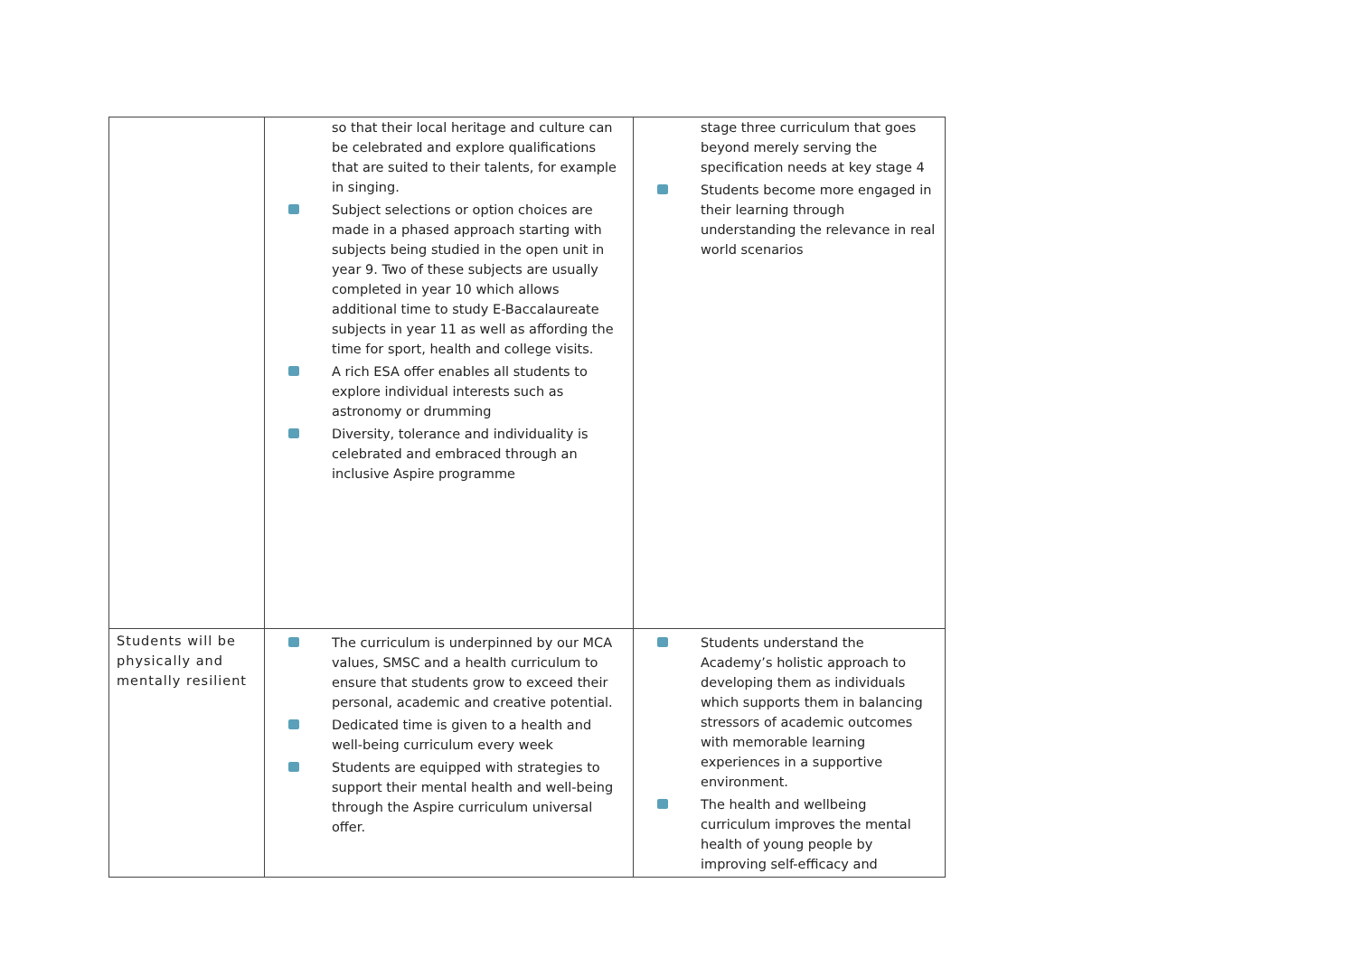| | so that their local heritage and culture can be celebrated and explore qualifications that are suited to their talents, for example in singing. Subject selections or option choices are made in a phased approach starting with subjects being studied in the open unit in year 9. Two of these subjects are usually completed in year 10 which allows additional time to study E-Baccalaureate subjects in year 11 as well as affording the time for sport, health and college visits. A rich ESA offer enables all students to explore individual interests such as astronomy or drumming Diversity, tolerance and individuality is celebrated and embraced through an inclusive Aspire programme | stage three curriculum that goes beyond merely serving the specification needs at key stage 4 Students become more engaged in their learning through understanding the relevance in real world scenarios |
| Students will be physically and mentally resilient | The curriculum is underpinned by our MCA values, SMSC and a health curriculum to ensure that students grow to exceed their personal, academic and creative potential. Dedicated time is given to a health and well-being curriculum every week Students are equipped with strategies to support their mental health and well-being through the Aspire curriculum universal offer. | Students understand the Academy’s holistic approach to developing them as individuals which supports them in balancing stressors of academic outcomes with memorable learning experiences in a supportive environment. The health and wellbeing curriculum improves the mental health of young people by improving self-efficacy and |